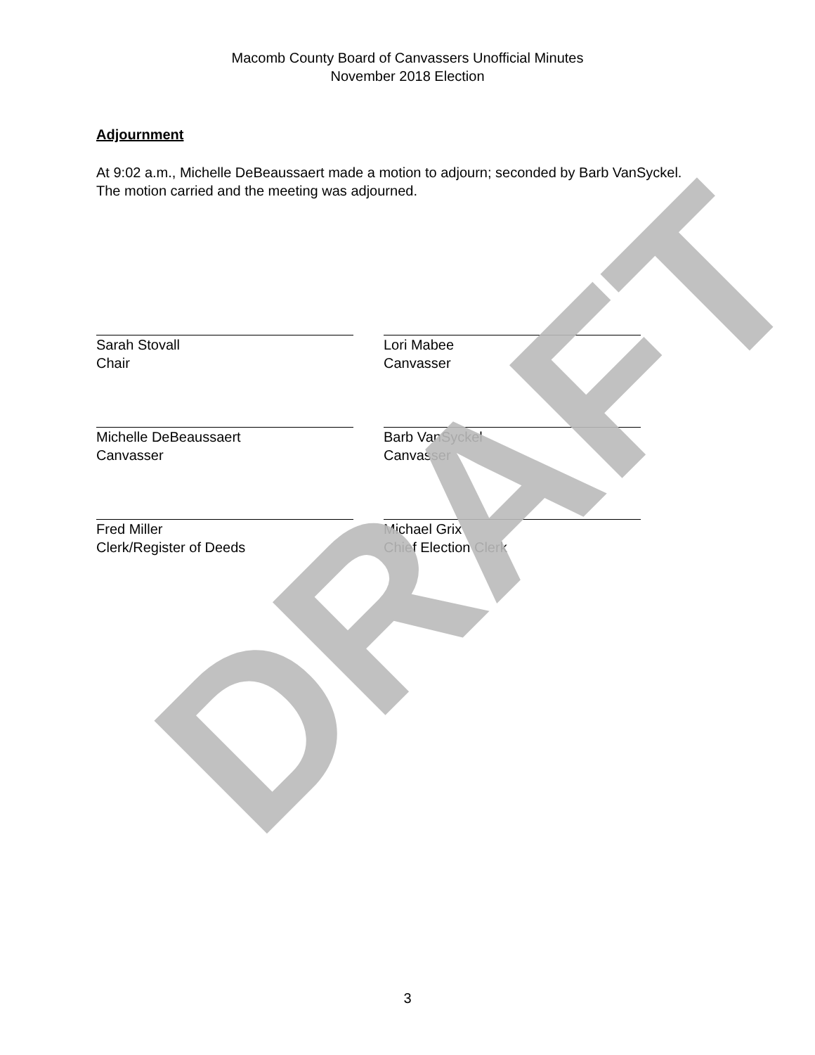Macomb County Board of Canvassers Unofficial Minutes
November 2018 Election
Adjournment
At 9:02 a.m., Michelle DeBeaussaert made a motion to adjourn; seconded by Barb VanSyckel. The motion carried and the meeting was adjourned.
Sarah Stovall
Chair
Lori Mabee
Canvasser
Michelle DeBeaussaert
Canvasser
Barb VanSyckel
Canvasser
Fred Miller
Clerk/Register of Deeds
Michael Grix
Chief Election Clerk
DRAFT
3